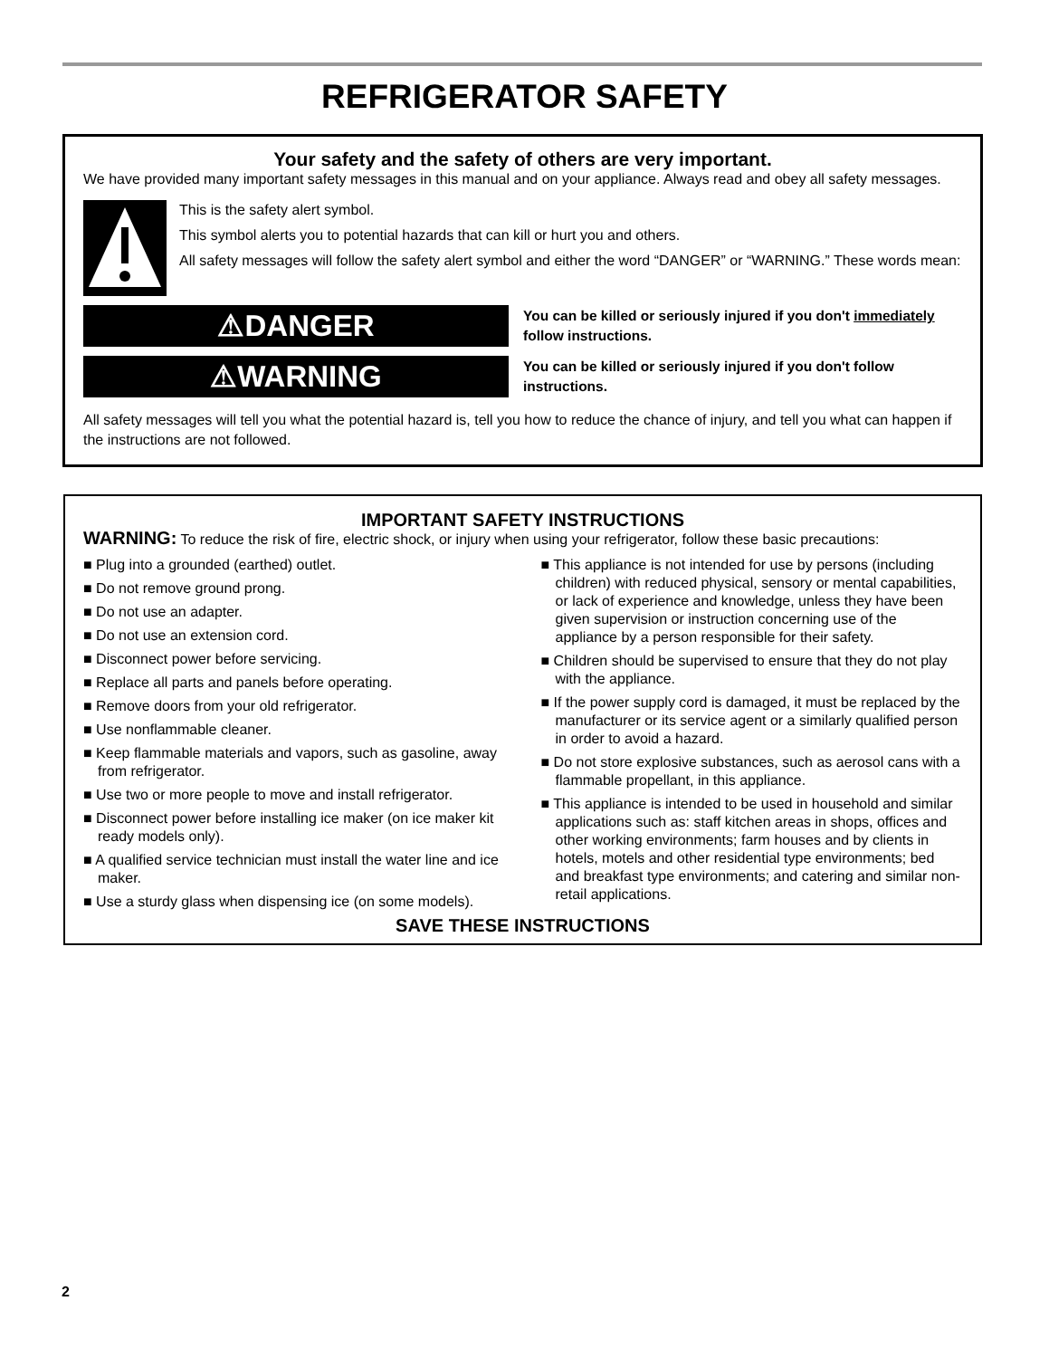REFRIGERATOR SAFETY
Your safety and the safety of others are very important.
We have provided many important safety messages in this manual and on your appliance. Always read and obey all safety messages.
This is the safety alert symbol.
This symbol alerts you to potential hazards that can kill or hurt you and others.
All safety messages will follow the safety alert symbol and either the word “DANGER” or “WARNING.” These words mean:
⚠DANGER
You can be killed or seriously injured if you don't immediately follow instructions.
⚠WARNING
You can be killed or seriously injured if you don't follow instructions.
All safety messages will tell you what the potential hazard is, tell you how to reduce the chance of injury, and tell you what can happen if the instructions are not followed.
IMPORTANT SAFETY INSTRUCTIONS
WARNING: To reduce the risk of fire, electric shock, or injury when using your refrigerator, follow these basic precautions:
■ Plug into a grounded (earthed) outlet.
■ Do not remove ground prong.
■ Do not use an adapter.
■ Do not use an extension cord.
■ Disconnect power before servicing.
■ Replace all parts and panels before operating.
■ Remove doors from your old refrigerator.
■ Use nonflammable cleaner.
■ Keep flammable materials and vapors, such as gasoline, away from refrigerator.
■ Use two or more people to move and install refrigerator.
■ Disconnect power before installing ice maker (on ice maker kit ready models only).
■ A qualified service technician must install the water line and ice maker.
■ Use a sturdy glass when dispensing ice (on some models).
■ This appliance is not intended for use by persons (including children) with reduced physical, sensory or mental capabilities, or lack of experience and knowledge, unless they have been given supervision or instruction concerning use of the appliance by a person responsible for their safety.
■ Children should be supervised to ensure that they do not play with the appliance.
■ If the power supply cord is damaged, it must be replaced by the manufacturer or its service agent or a similarly qualified person in order to avoid a hazard.
■ Do not store explosive substances, such as aerosol cans with a flammable propellant, in this appliance.
■ This appliance is intended to be used in household and similar applications such as: staff kitchen areas in shops, offices and other working environments; farm houses and by clients in hotels, motels and other residential type environments; bed and breakfast type environments; and catering and similar non-retail applications.
SAVE THESE INSTRUCTIONS
2